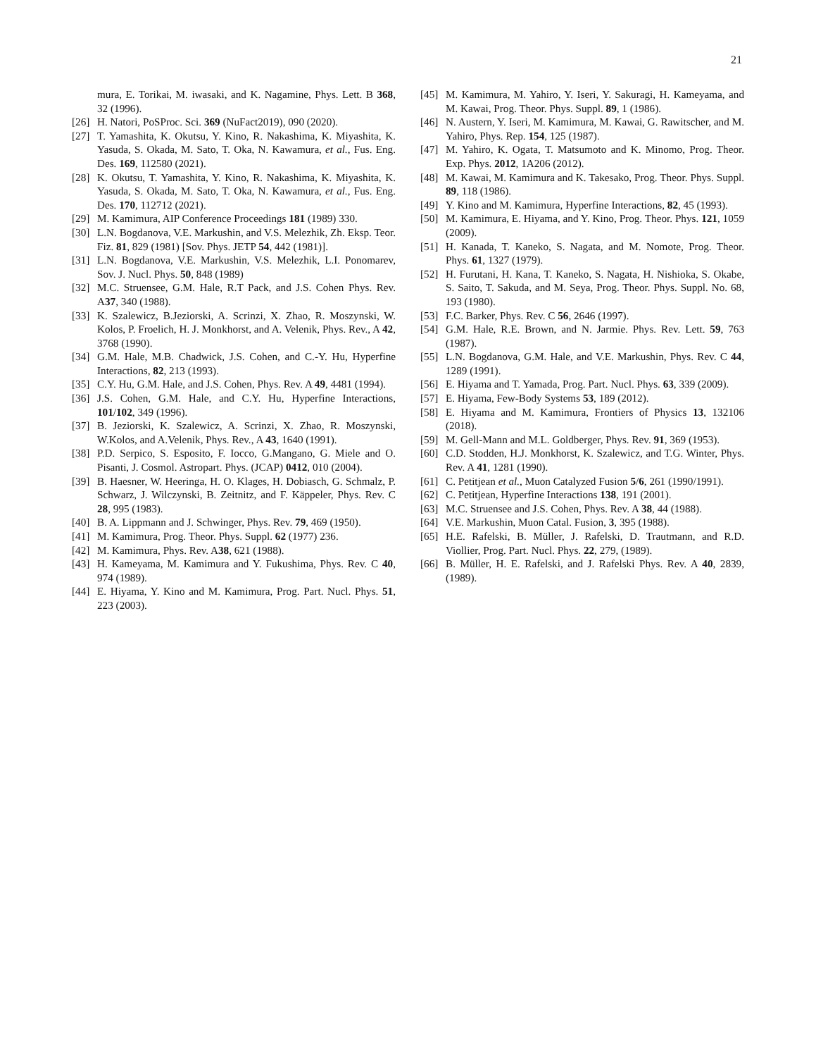21
mura, E. Torikai, M. iwasaki, and K. Nagamine, Phys. Lett. B 368, 32 (1996).
[26] H. Natori, PoSProc. Sci. 369 (NuFact2019), 090 (2020).
[27] T. Yamashita, K. Okutsu, Y. Kino, R. Nakashima, K. Miyashita, K. Yasuda, S. Okada, M. Sato, T. Oka, N. Kawamura, et al., Fus. Eng. Des. 169, 112580 (2021).
[28] K. Okutsu, T. Yamashita, Y. Kino, R. Nakashima, K. Miyashita, K. Yasuda, S. Okada, M. Sato, T. Oka, N. Kawamura, et al., Fus. Eng. Des. 170, 112712 (2021).
[29] M. Kamimura, AIP Conference Proceedings 181 (1989) 330.
[30] L.N. Bogdanova, V.E. Markushin, and V.S. Melezhik, Zh. Eksp. Teor. Fiz. 81, 829 (1981) [Sov. Phys. JETP 54, 442 (1981)].
[31] L.N. Bogdanova, V.E. Markushin, V.S. Melezhik, L.I. Ponomarev, Sov. J. Nucl. Phys. 50, 848 (1989)
[32] M.C. Struensee, G.M. Hale, R.T Pack, and J.S. Cohen Phys. Rev. A37, 340 (1988).
[33] K. Szalewicz, B.Jeziorski, A. Scrinzi, X. Zhao, R. Moszynski, W. Kolos, P. Froelich, H. J. Monkhorst, and A. Velenik, Phys. Rev., A 42, 3768 (1990).
[34] G.M. Hale, M.B. Chadwick, J.S. Cohen, and C.-Y. Hu, Hyperfine Interactions, 82, 213 (1993).
[35] C.Y. Hu, G.M. Hale, and J.S. Cohen, Phys. Rev. A 49, 4481 (1994).
[36] J.S. Cohen, G.M. Hale, and C.Y. Hu, Hyperfine Interactions, 101/102, 349 (1996).
[37] B. Jeziorski, K. Szalewicz, A. Scrinzi, X. Zhao, R. Moszynski, W.Kolos, and A.Velenik, Phys. Rev., A 43, 1640 (1991).
[38] P.D. Serpico, S. Esposito, F. Iocco, G.Mangano, G. Miele and O. Pisanti, J. Cosmol. Astropart. Phys. (JCAP) 0412, 010 (2004).
[39] B. Haesner, W. Heeringa, H. O. Klages, H. Dobiasch, G. Schmalz, P. Schwarz, J. Wilczynski, B. Zeitnitz, and F. Käppeler, Phys. Rev. C 28, 995 (1983).
[40] B. A. Lippmann and J. Schwinger, Phys. Rev. 79, 469 (1950).
[41] M. Kamimura, Prog. Theor. Phys. Suppl. 62 (1977) 236.
[42] M. Kamimura, Phys. Rev. A38, 621 (1988).
[43] H. Kameyama, M. Kamimura and Y. Fukushima, Phys. Rev. C 40, 974 (1989).
[44] E. Hiyama, Y. Kino and M. Kamimura, Prog. Part. Nucl. Phys. 51, 223 (2003).
[45] M. Kamimura, M. Yahiro, Y. Iseri, Y. Sakuragi, H. Kameyama, and M. Kawai, Prog. Theor. Phys. Suppl. 89, 1 (1986).
[46] N. Austern, Y. Iseri, M. Kamimura, M. Kawai, G. Rawitscher, and M. Yahiro, Phys. Rep. 154, 125 (1987).
[47] M. Yahiro, K. Ogata, T. Matsumoto and K. Minomo, Prog. Theor. Exp. Phys. 2012, 1A206 (2012).
[48] M. Kawai, M. Kamimura and K. Takesako, Prog. Theor. Phys. Suppl. 89, 118 (1986).
[49] Y. Kino and M. Kamimura, Hyperfine Interactions, 82, 45 (1993).
[50] M. Kamimura, E. Hiyama, and Y. Kino, Prog. Theor. Phys. 121, 1059 (2009).
[51] H. Kanada, T. Kaneko, S. Nagata, and M. Nomote, Prog. Theor. Phys. 61, 1327 (1979).
[52] H. Furutani, H. Kana, T. Kaneko, S. Nagata, H. Nishioka, S. Okabe, S. Saito, T. Sakuda, and M. Seya, Prog. Theor. Phys. Suppl. No. 68, 193 (1980).
[53] F.C. Barker, Phys. Rev. C 56, 2646 (1997).
[54] G.M. Hale, R.E. Brown, and N. Jarmie. Phys. Rev. Lett. 59, 763 (1987).
[55] L.N. Bogdanova, G.M. Hale, and V.E. Markushin, Phys. Rev. C 44, 1289 (1991).
[56] E. Hiyama and T. Yamada, Prog. Part. Nucl. Phys. 63, 339 (2009).
[57] E. Hiyama, Few-Body Systems 53, 189 (2012).
[58] E. Hiyama and M. Kamimura, Frontiers of Physics 13, 132106 (2018).
[59] M. Gell-Mann and M.L. Goldberger, Phys. Rev. 91, 369 (1953).
[60] C.D. Stodden, H.J. Monkhorst, K. Szalewicz, and T.G. Winter, Phys. Rev. A 41, 1281 (1990).
[61] C. Petitjean et al., Muon Catalyzed Fusion 5/6, 261 (1990/1991).
[62] C. Petitjean, Hyperfine Interactions 138, 191 (2001).
[63] M.C. Struensee and J.S. Cohen, Phys. Rev. A 38, 44 (1988).
[64] V.E. Markushin, Muon Catal. Fusion, 3, 395 (1988).
[65] H.E. Rafelski, B. Müller, J. Rafelski, D. Trautmann, and R.D. Viollier, Prog. Part. Nucl. Phys. 22, 279, (1989).
[66] B. Müller, H. E. Rafelski, and J. Rafelski Phys. Rev. A 40, 2839, (1989).